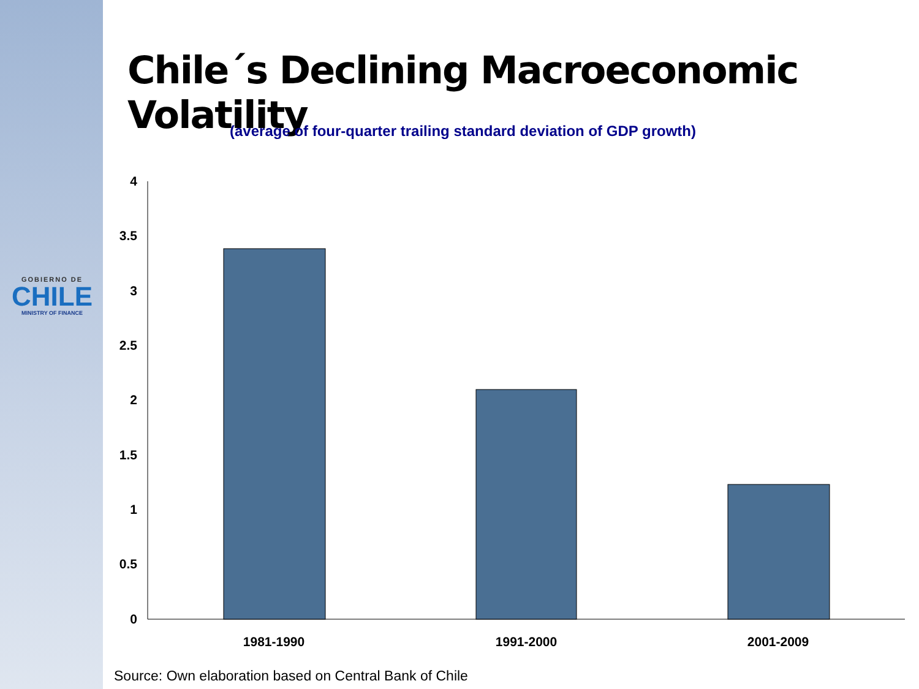GOBIERNO DE
CHILE
MINISTRY OF FINANCE
Chile´s Declining Macroeconomic Volatility
(average of four-quarter trailing standard deviation of GDP growth)
4
3.5
3
2.5
2
1.5
1
0.5
0
1981-1990
1991-2000
2001-2009
Source: Own elaboration based on Central Bank of Chile